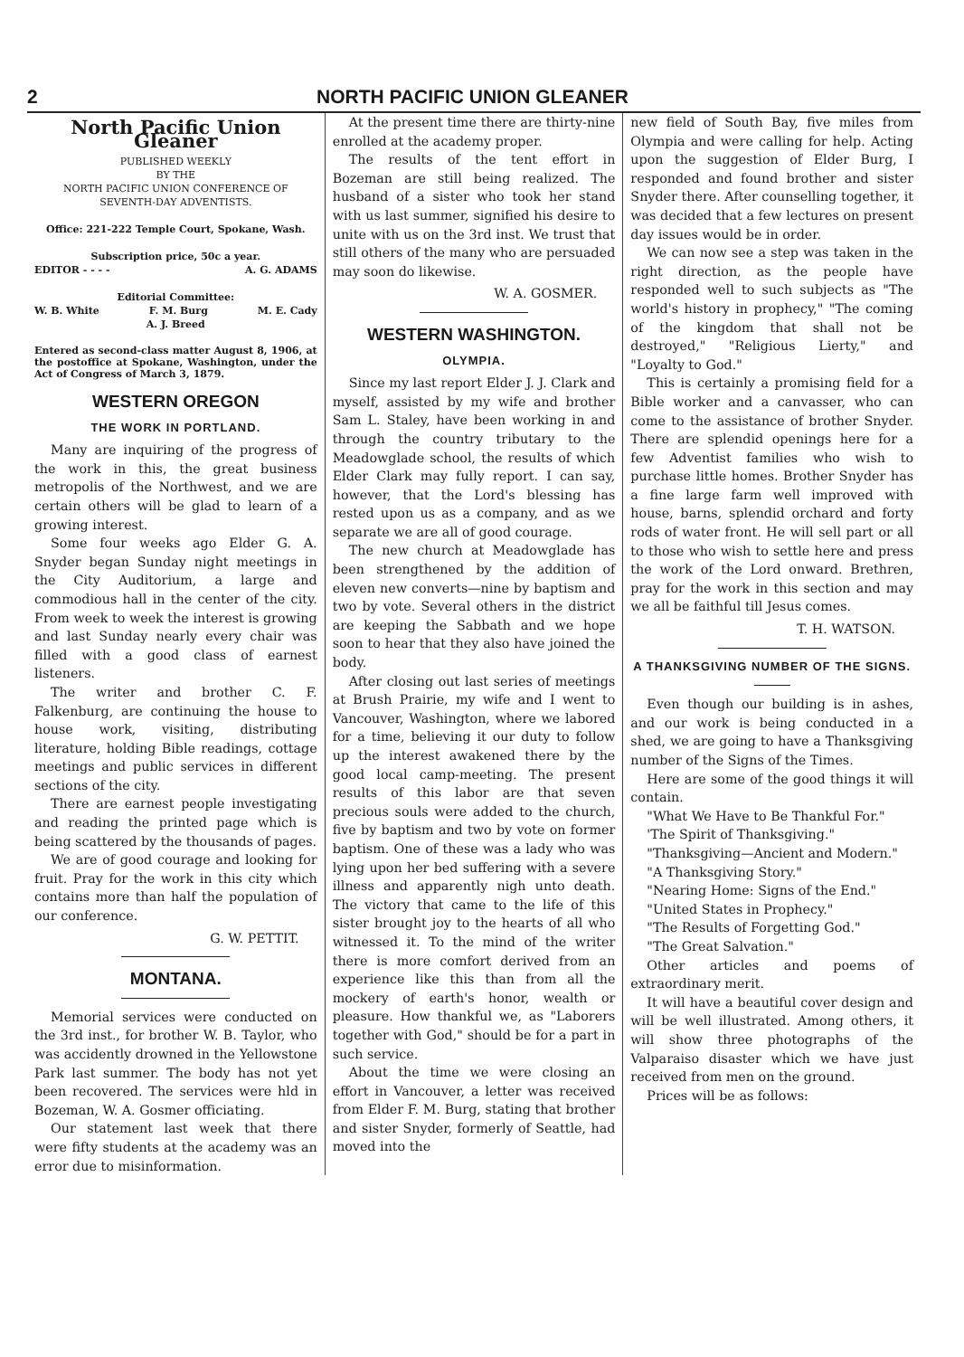2 NORTH PACIFIC UNION GLEANER
North Pacific Union Gleaner
PUBLISHED WEEKLY
BY THE
NORTH PACIFIC UNION CONFERENCE OF SEVENTH-DAY ADVENTISTS.
Office: 221-222 Temple Court, Spokane, Wash.
Subscription price, 50c a year.
EDITOR - - - - A. G. ADAMS
Editorial Committee:
W. B. White F. M. Burg M. E. Cady
A. J. Breed
Entered as second-class matter August 8, 1906, at the postoffice at Spokane, Washington, under the Act of Congress of March 3, 1879.
WESTERN OREGON
THE WORK IN PORTLAND.
Many are inquiring of the progress of the work in this, the great business metropolis of the Northwest, and we are certain others will be glad to learn of a growing interest.
Some four weeks ago Elder G. A. Snyder began Sunday night meetings in the City Auditorium, a large and commodious hall in the center of the city. From week to week the interest is growing and last Sunday nearly every chair was filled with a good class of earnest listeners.
The writer and brother C. F. Falkenburg, are continuing the house to house work, visiting, distributing literature, holding Bible readings, cottage meetings and public services in different sections of the city.
There are earnest people investigating and reading the printed page which is being scattered by the thousands of pages.
We are of good courage and looking for fruit. Pray for the work in this city which contains more than half the population of our conference.
G. W. PETTIT.
MONTANA.
Memorial services were conducted on the 3rd inst., for brother W. B. Taylor, who was accidently drowned in the Yellowstone Park last summer. The body has not yet been recovered. The services were hld in Bozeman, W. A. Gosmer officiating.
Our statement last week that there were fifty students at the academy was an error due to misinformation.
At the present time there are thirty-nine enrolled at the academy proper.
The results of the tent effort in Bozeman are still being realized. The husband of a sister who took her stand with us last summer, signified his desire to unite with us on the 3rd inst. We trust that still others of the many who are persuaded may soon do likewise.
W. A. GOSMER.
WESTERN WASHINGTON.
OLYMPIA.
Since my last report Elder J. J. Clark and myself, assisted by my wife and brother Sam L. Staley, have been working in and through the country tributary to the Meadowglade school, the results of which Elder Clark may fully report. I can say, however, that the Lord's blessing has rested upon us as a company, and as we separate we are all of good courage.
The new church at Meadowglade has been strengthened by the addition of eleven new converts—nine by baptism and two by vote. Several others in the district are keeping the Sabbath and we hope soon to hear that they also have joined the body.
After closing out last series of meetings at Brush Prairie, my wife and I went to Vancouver, Washington, where we labored for a time, believing it our duty to follow up the interest awakened there by the good local camp-meeting. The present results of this labor are that seven precious souls were added to the church, five by baptism and two by vote on former baptism. One of these was a lady who was lying upon her bed suffering with a severe illness and apparently nigh unto death. The victory that came to the life of this sister brought joy to the hearts of all who witnessed it. To the mind of the writer there is more comfort derived from an experience like this than from all the mockery of earth's honor, wealth or pleasure. How thankful we, as "Laborers together with God," should be for a part in such service.
About the time we were closing an effort in Vancouver, a letter was received from Elder F. M. Burg, stating that brother and sister Snyder, formerly of Seattle, had moved into the
new field of South Bay, five miles from Olympia and were calling for help. Acting upon the suggestion of Elder Burg, I responded and found brother and sister Snyder there. After counselling together, it was decided that a few lectures on present day issues would be in order.
We can now see a step was taken in the right direction, as the people have responded well to such subjects as "The world's history in prophecy," "The coming of the kingdom that shall not be destroyed," "Religious Lierty," and "Loyalty to God."
This is certainly a promising field for a Bible worker and a canvasser, who can come to the assistance of brother Snyder. There are splendid openings here for a few Adventist families who wish to purchase little homes. Brother Snyder has a fine large farm well improved with house, barns, splendid orchard and forty rods of water front. He will sell part or all to those who wish to settle here and press the work of the Lord onward. Brethren, pray for the work in this section and may we all be faithful till Jesus comes.
T. H. WATSON.
A THANKSGIVING NUMBER OF THE SIGNS.
Even though our building is in ashes, and our work is being conducted in a shed, we are going to have a Thanksgiving number of the Signs of the Times.
Here are some of the good things it will contain.
"What We Have to Be Thankful For."
'The Spirit of Thanksgiving."
"Thanksgiving—Ancient and Modern."
"A Thanksgiving Story."
"Nearing Home: Signs of the End."
"United States in Prophecy."
"The Results of Forgetting God."
"The Great Salvation."
Other articles and poems of extraordinary merit.
It will have a beautiful cover design and will be well illustrated. Among others, it will show three photographs of the Valparaiso disaster which we have just received from men on the ground.
Prices will be as follows: